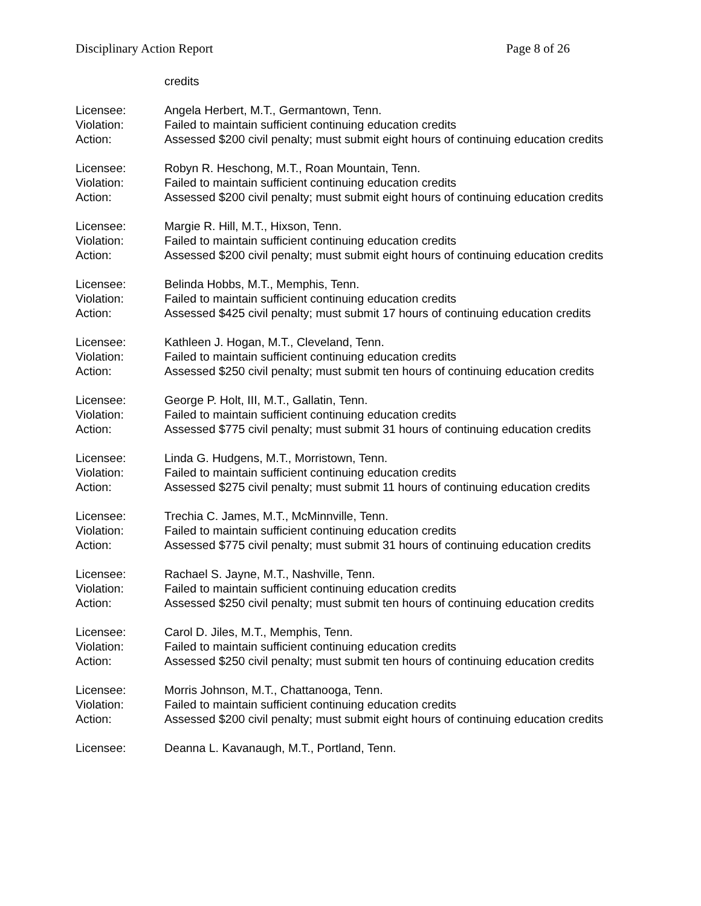Disciplinary Action Report Page 8 of 26
credits
Licensee: Angela Herbert, M.T., Germantown, Tenn.
Violation: Failed to maintain sufficient continuing education credits
Action: Assessed $200 civil penalty; must submit eight hours of continuing education credits
Licensee: Robyn R. Heschong, M.T., Roan Mountain, Tenn.
Violation: Failed to maintain sufficient continuing education credits
Action: Assessed $200 civil penalty; must submit eight hours of continuing education credits
Licensee: Margie R. Hill, M.T., Hixson, Tenn.
Violation: Failed to maintain sufficient continuing education credits
Action: Assessed $200 civil penalty; must submit eight hours of continuing education credits
Licensee: Belinda Hobbs, M.T., Memphis, Tenn.
Violation: Failed to maintain sufficient continuing education credits
Action: Assessed $425 civil penalty; must submit 17 hours of continuing education credits
Licensee: Kathleen J. Hogan, M.T., Cleveland, Tenn.
Violation: Failed to maintain sufficient continuing education credits
Action: Assessed $250 civil penalty; must submit ten hours of continuing education credits
Licensee: George P. Holt, III, M.T., Gallatin, Tenn.
Violation: Failed to maintain sufficient continuing education credits
Action: Assessed $775 civil penalty; must submit 31 hours of continuing education credits
Licensee: Linda G. Hudgens, M.T., Morristown, Tenn.
Violation: Failed to maintain sufficient continuing education credits
Action: Assessed $275 civil penalty; must submit 11 hours of continuing education credits
Licensee: Trechia C. James, M.T., McMinnville, Tenn.
Violation: Failed to maintain sufficient continuing education credits
Action: Assessed $775 civil penalty; must submit 31 hours of continuing education credits
Licensee: Rachael S. Jayne, M.T., Nashville, Tenn.
Violation: Failed to maintain sufficient continuing education credits
Action: Assessed $250 civil penalty; must submit ten hours of continuing education credits
Licensee: Carol D. Jiles, M.T., Memphis, Tenn.
Violation: Failed to maintain sufficient continuing education credits
Action: Assessed $250 civil penalty; must submit ten hours of continuing education credits
Licensee: Morris Johnson, M.T., Chattanooga, Tenn.
Violation: Failed to maintain sufficient continuing education credits
Action: Assessed $200 civil penalty; must submit eight hours of continuing education credits
Licensee: Deanna L. Kavanaugh, M.T., Portland, Tenn.